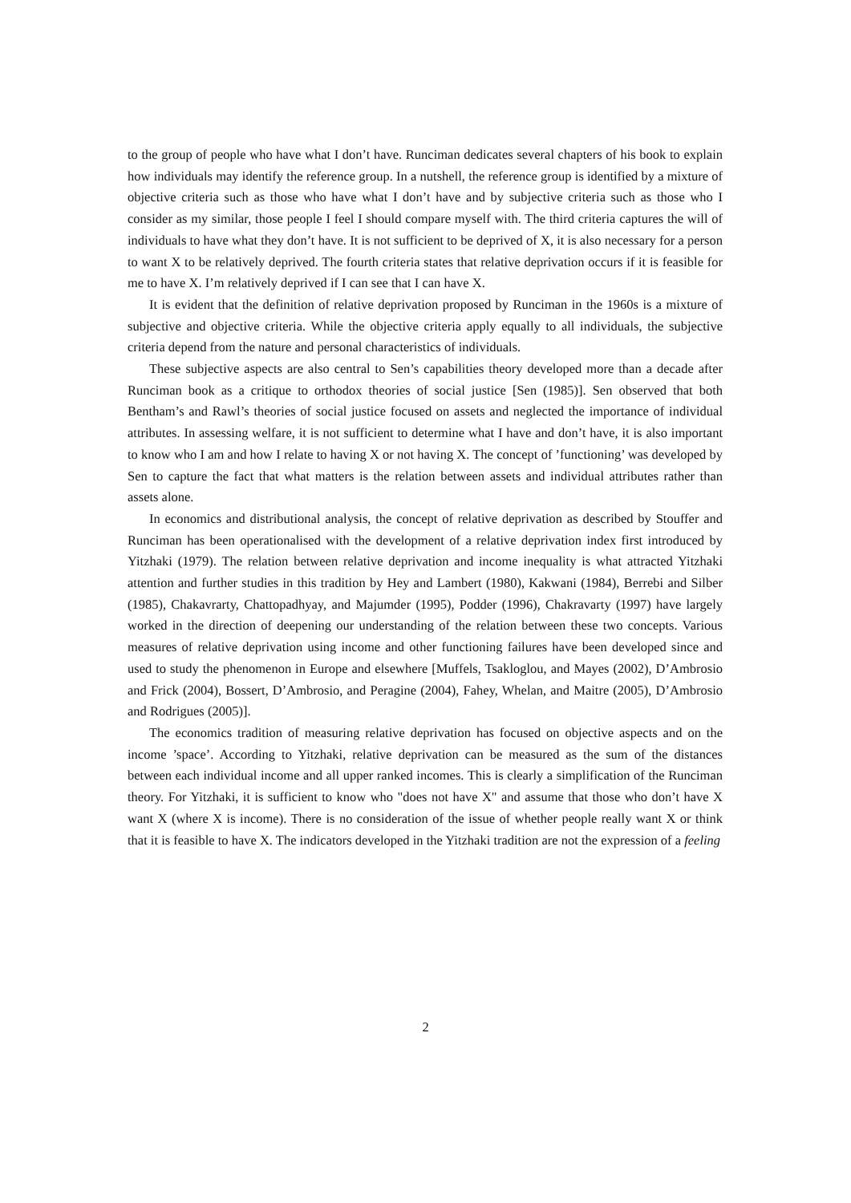to the group of people who have what I don’t have. Runciman dedicates several chapters of his book to explain how individuals may identify the reference group. In a nutshell, the reference group is identified by a mixture of objective criteria such as those who have what I don’t have and by subjective criteria such as those who I consider as my similar, those people I feel I should compare myself with. The third criteria captures the will of individuals to have what they don’t have. It is not sufficient to be deprived of X, it is also necessary for a person to want X to be relatively deprived. The fourth criteria states that relative deprivation occurs if it is feasible for me to have X. I’m relatively deprived if I can see that I can have X.
It is evident that the definition of relative deprivation proposed by Runciman in the 1960s is a mixture of subjective and objective criteria. While the objective criteria apply equally to all individuals, the subjective criteria depend from the nature and personal characteristics of individuals.
These subjective aspects are also central to Sen’s capabilities theory developed more than a decade after Runciman book as a critique to orthodox theories of social justice [Sen (1985)]. Sen observed that both Bentham’s and Rawl’s theories of social justice focused on assets and neglected the importance of individual attributes. In assessing welfare, it is not sufficient to determine what I have and don’t have, it is also important to know who I am and how I relate to having X or not having X. The concept of ’functioning’ was developed by Sen to capture the fact that what matters is the relation between assets and individual attributes rather than assets alone.
In economics and distributional analysis, the concept of relative deprivation as described by Stouffer and Runciman has been operationalised with the development of a relative deprivation index first introduced by Yitzhaki (1979). The relation between relative deprivation and income inequality is what attracted Yitzhaki attention and further studies in this tradition by Hey and Lambert (1980), Kakwani (1984), Berrebi and Silber (1985), Chakavrarty, Chattopadhyay, and Majumder (1995), Podder (1996), Chakravarty (1997) have largely worked in the direction of deepening our understanding of the relation between these two concepts. Various measures of relative deprivation using income and other functioning failures have been developed since and used to study the phenomenon in Europe and elsewhere [Muffels, Tsakloglou, and Mayes (2002), D’Ambrosio and Frick (2004), Bossert, D’Ambrosio, and Peragine (2004), Fahey, Whelan, and Maitre (2005), D’Ambrosio and Rodrigues (2005)].
The economics tradition of measuring relative deprivation has focused on objective aspects and on the income ’space’. According to Yitzhaki, relative deprivation can be measured as the sum of the distances between each individual income and all upper ranked incomes. This is clearly a simplification of the Runciman theory. For Yitzhaki, it is sufficient to know who "does not have X" and assume that those who don’t have X want X (where X is income). There is no consideration of the issue of whether people really want X or think that it is feasible to have X. The indicators developed in the Yitzhaki tradition are not the expression of a feeling
2